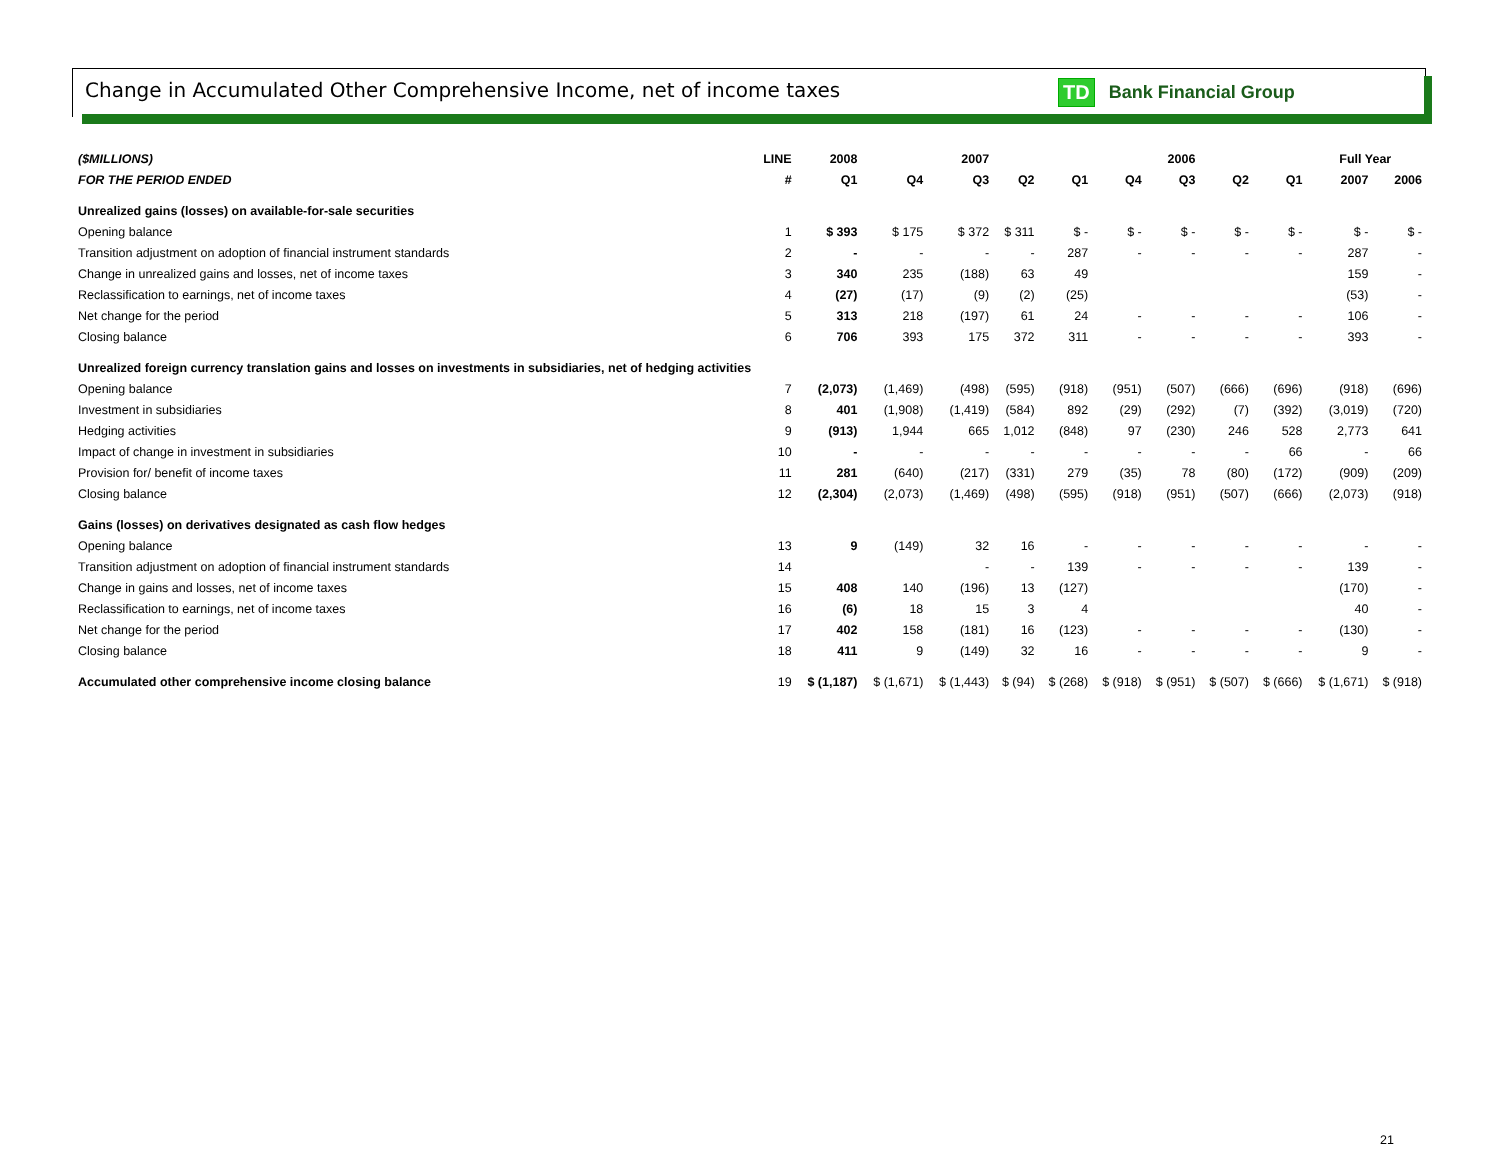Change in Accumulated Other Comprehensive Income, net of income taxes
TD Bank Financial Group
| ($MILLIONS) | LINE | 2008 | | 2007 | | | | 2006 | | | Full Year | |
| --- | --- | --- | --- | --- | --- | --- | --- | --- | --- | --- | --- | --- |
| FOR THE PERIOD ENDED | # | Q1 | Q4 | Q3 | Q2 | Q1 | Q4 | Q3 | Q2 | Q1 | 2007 | 2006 |
| Unrealized gains (losses) on available-for-sale securities | | | | | | | | | | | | |
| Opening balance | 1 | $ 393 | $ 175 | $ 372 | $ 311 | $ - | $ - | $ - | $ - | $ - | $ - | $ - |
| Transition adjustment on adoption of financial instrument standards | 2 | - | - | - | - | 287 | - | - | - | - | 287 | - |
| Change in unrealized gains and losses, net of income taxes | 3 | 340 | 235 | (188) | 63 | 49 | | | | | 159 | - |
| Reclassification to earnings, net of income taxes | 4 | (27) | (17) | (9) | (2) | (25) | | | | | (53) | - |
| Net change for the period | 5 | 313 | 218 | (197) | 61 | 24 | - | - | - | - | 106 | - |
| Closing balance | 6 | 706 | 393 | 175 | 372 | 311 | - | - | - | - | 393 | - |
| Unrealized foreign currency translation gains and losses on investments in subsidiaries, net of hedging activities | | | | | | | | | | | | |
| Opening balance | 7 | (2,073) | (1,469) | (498) | (595) | (918) | (951) | (507) | (666) | (696) | (918) | (696) |
| Investment in subsidiaries | 8 | 401 | (1,908) | (1,419) | (584) | 892 | (29) | (292) | (7) | (392) | (3,019) | (720) |
| Hedging activities | 9 | (913) | 1,944 | 665 | 1,012 | (848) | 97 | (230) | 246 | 528 | 2,773 | 641 |
| Impact of change in investment in subsidiaries | 10 | - | - | - | - | - | - | - | - | 66 | - | 66 |
| Provision for/ benefit of income taxes | 11 | 281 | (640) | (217) | (331) | 279 | (35) | 78 | (80) | (172) | (909) | (209) |
| Closing balance | 12 | (2,304) | (2,073) | (1,469) | (498) | (595) | (918) | (951) | (507) | (666) | (2,073) | (918) |
| Gains (losses) on derivatives designated as cash flow hedges | | | | | | | | | | | | |
| Opening balance | 13 | 9 | (149) | 32 | 16 | - | - | - | - | - | - | - |
| Transition adjustment on adoption of financial instrument standards | 14 | | | - | - | 139 | - | - | - | - | 139 | - |
| Change in gains and losses, net of income taxes | 15 | 408 | 140 | (196) | 13 | (127) | | | | | (170) | - |
| Reclassification to earnings, net of income taxes | 16 | (6) | 18 | 15 | 3 | 4 | | | | | 40 | - |
| Net change for the period | 17 | 402 | 158 | (181) | 16 | (123) | - | - | - | - | (130) | - |
| Closing balance | 18 | 411 | 9 | (149) | 32 | 16 | - | - | - | - | 9 | - |
| Accumulated other comprehensive income closing balance | 19 | $ (1,187) | $ (1,671) | $ (1,443) | $ (94) | $ (268) | $ (918) | $ (951) | $ (507) | $ (666) | $ (1,671) | $ (918) |
21